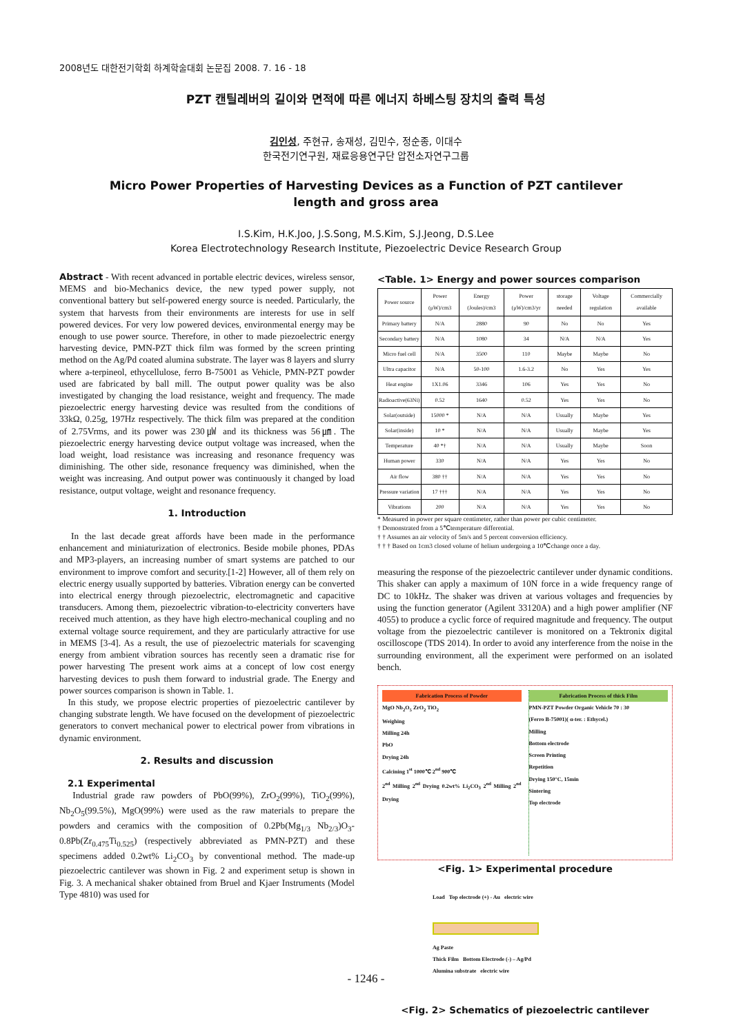2008년도 대한전기학회 하계학술대회 논문집 2008. 7. 16 - 18
PZT 캔틸레버의 길이와 면적에 따른 에너지 하베스팅 장치의 출력 특성
김인성, 주현규, 송재성, 김민수, 정순종, 이대수
한국전기연구원, 재료응용연구단 압전소자연구그룹
Micro Power Properties of Harvesting Devices as a Function of PZT cantilever
length and gross area
I.S.Kim, H.K.Joo, J.S.Song, M.S.Kim, S.J.Jeong, D.S.Lee
Korea Electrotechnology Research Institute, Piezoelectric Device Research Group
Abstract - With recent advanced in portable electric devices, wireless sensor, MEMS and bio-Mechanics device, the new typed power supply, not conventional battery but self-powered energy source is needed. Particularly, the system that harvests from their environments are interests for use in self powered devices. For very low powered devices, environmental energy may be enough to use power source. Therefore, in other to made piezoelectric energy harvesting device, PMN-PZT thick film was formed by the screen printing method on the Ag/Pd coated alumina substrate. The layer was 8 layers and slurry where a-terpineol, ethycellulose, ferro B-75001 as Vehicle, PMN-PZT powder used are fabricated by ball mill. The output power quality was be also investigated by changing the load resistance, weight and frequency. The made piezoelectric energy harvesting device was resulted from the conditions of 33kΩ, 0.25g, 197Hz respectively. The thick film was prepared at the condition of 2.75Vrms, and its power was 230㎼ and its thickness was 56㎛. The piezoelectric energy harvesting device output voltage was increased, when the load weight, load resistance was increasing and resonance frequency was diminishing. The other side, resonance frequency was diminished, when the weight was increasing. And output power was continuously it changed by load resistance, output voltage, weight and resonance frequency.
1. Introduction
In the last decade great affords have been made in the performance enhancement and miniaturization of electronics. Beside mobile phones, PDAs and MP3-players, an increasing number of smart systems are patched to our environment to improve comfort and security.[1-2] However, all of them rely on electric energy usually supported by batteries. Vibration energy can be converted into electrical energy through piezoelectric, electromagnetic and capacitive transducers. Among them, piezoelectric vibration-to-electricity converters have received much attention, as they have high electro-mechanical coupling and no external voltage source requirement, and they are particularly attractive for use in MEMS [3-4]. As a result, the use of piezoelectric materials for scavenging energy from ambient vibration sources has recently seen a dramatic rise for power harvesting The present work aims at a concept of low cost energy harvesting devices to push them forward to industrial grade. The Energy and power sources comparison is shown in Table. 1.
In this study, we propose electric properties of piezoelectric cantilever by changing substrate length. We have focused on the development of piezoelectric generators to convert mechanical power to electrical power from vibrations in dynamic environment.
2. Results and discussion
2.1 Experimental
Industrial grade raw powders of PbO(99%), ZrO<sub>2</sub>(99%), TiO<sub>2</sub>(99%), Nb<sub>2</sub>O<sub>5</sub>(99.5%), MgO(99%) were used as the raw materials to prepare the powders and ceramics with the composition of 0.2Pb(Mg<sub>1/3</sub> Nb<sub>2/3</sub>)O<sub>3</sub>-0.8Pb(Zr<sub>0.475</sub>Ti<sub>0.525</sub>) (respectively abbreviated as PMN-PZT) and these specimens added 0.2wt% Li<sub>2</sub>CO<sub>3</sub> by conventional method. The made-up piezoelectric cantilever was shown in Fig. 2 and experiment setup is shown in Fig. 3. A mechanical shaker obtained from Bruel and Kjaer Instruments (Model Type 4810) was used for
<Table. 1> Energy and power sources comparison
| Power source | Power (μW)/cm3 | Energy (Joules)/cm3 | Power (μW)/cm3/yr | storage needed | Voltage regulation | Commercially available |
| --- | --- | --- | --- | --- | --- | --- |
| Primary battery | N/A | 2880 | 90 | No | No | Yes |
| Secondary battery | N/A | 1080 | 34 | N/A | N/A | Yes |
| Micro fuel cell | N/A | 3500 | 110 | Maybe | Maybe | No |
| Ultra capacitor | N/A | 50-100 | 1.6-3.2 | No | Yes | Yes |
| Heat engine | 1X1.06 | 3346 | 106 | Yes | Yes | No |
| Radioactive(63Ni) | 0.52 | 1640 | 0.52 | Yes | Yes | No |
| Solar(outside) | 15000 * | N/A | N/A | Usually | Maybe | Yes |
| Solar(inside) | 10 * | N/A | N/A | Usually | Maybe | Yes |
| Temperature | 40 *† | N/A | N/A | Usually | Maybe | Soon |
| Human power | 330 | N/A | N/A | Yes | Yes | No |
| Air flow | 380 †† | N/A | N/A | Yes | Yes | No |
| Pressure variation | 17 ††† | N/A | N/A | Yes | Yes | No |
| Vibrations | 200 | N/A | N/A | Yes | Yes | No |
* Measured in power per square centimeter, rather than power per cubic centimeter.
† Demonstrated from a 5℃temperature differential.
† † Assumes an air velocity of 5m/s and 5 percent conversion efficiency.
† † † Based on 1cm3 closed volume of helium undergoing a 10℃change once a day.
measuring the response of the piezoelectric cantilever under dynamic conditions. This shaker can apply a maximum of 10N force in a wide frequency range of DC to 10kHz. The shaker was driven at various voltages and frequencies by using the function generator (Agilent 33120A) and a high power amplifier (NF 4055) to produce a cyclic force of required magnitude and frequency. The output voltage from the piezoelectric cantilever is monitored on a Tektronix digital oscilloscope (TDS 2014). In order to avoid any interference from the noise in the surrounding environment, all the experiment were performed on an isolated bench.
Fabrication Process of Powder
MgO Nb<sub>2</sub>O<sub>5</sub> ZrO<sub>2</sub> TiO<sub>2</sub>
Weighing
Milling 24h
PbO
Drying 24h
Calcining 1<sup>st</sup> 1000℃ 2<sup>nd</sup> 900℃
2<sup>nd</sup> Milling 2<sup>nd</sup> Drying 0.2wt% Li<sub>2</sub>CO<sub>3</sub> 2<sup>nd</sup> Milling 2<sup>nd</sup> Drying
Fabrication Process of thick Film
PMN-PZT Powder Organic Vehicle 70 : 30
(Ferro B-75001)( α-ter. : Ethycel.)
Milling
Bottom electrode
Screen Printing
Repetition
Drying 150°C, 15min
Sintering
Top electrode
<Fig. 1> Experimental procedure
Load Top electrode (+) - Au electric wire
Ag Paste
Thick Film Bottom Electrode (-) – Ag/Pd
Alumina substrate electric wire
<Fig. 2> Schematics of piezoelectric cantilever
- 1246 -